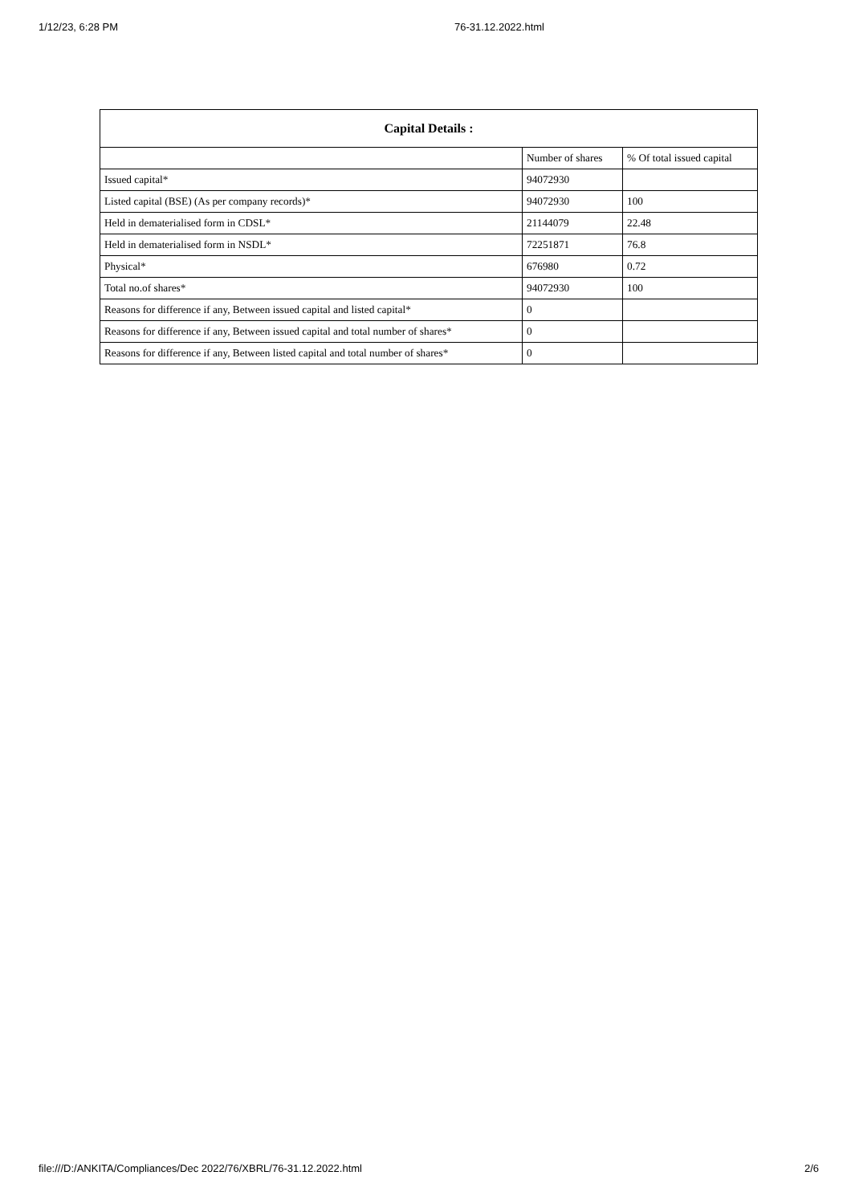1/12/23, 6:28 PM 76-31.12.2022.html
| Capital Details : | | |
| --- | --- | --- |
| | Number of shares | % Of total issued capital |
| Issued capital* | 94072930 | |
| Listed capital (BSE) (As per company records)* | 94072930 | 100 |
| Held in dematerialised form in CDSL* | 21144079 | 22.48 |
| Held in dematerialised form in NSDL* | 72251871 | 76.8 |
| Physical* | 676980 | 0.72 |
| Total no.of shares* | 94072930 | 100 |
| Reasons for difference if any, Between issued capital and listed capital* | 0 | |
| Reasons for difference if any, Between issued capital and total number of shares* | 0 | |
| Reasons for difference if any, Between listed capital and total number of shares* | 0 | |
file:///D:/ANKITA/Compliances/Dec 2022/76/XBRL/76-31.12.2022.html 2/6